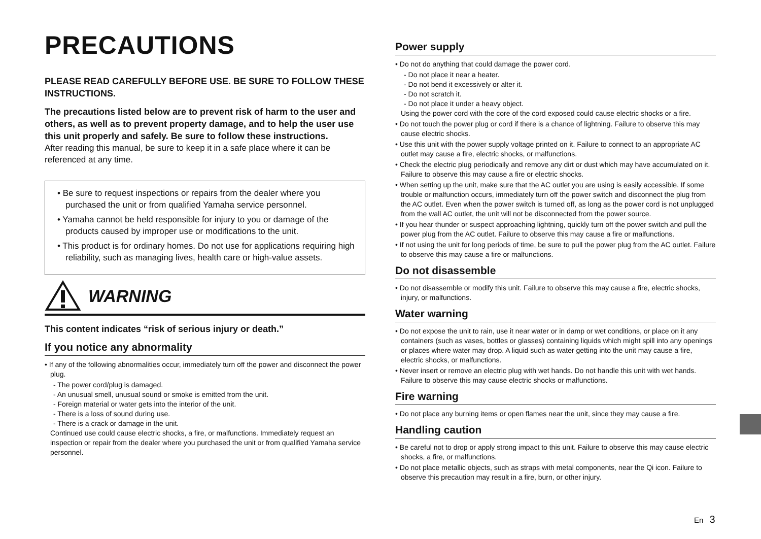PRECAUTIONS
PLEASE READ CAREFULLY BEFORE USE. BE SURE TO FOLLOW THESE INSTRUCTIONS.
The precautions listed below are to prevent risk of harm to the user and others, as well as to prevent property damage, and to help the user use this unit properly and safely. Be sure to follow these instructions.
After reading this manual, be sure to keep it in a safe place where it can be referenced at any time.
• Be sure to request inspections or repairs from the dealer where you purchased the unit or from qualified Yamaha service personnel.
• Yamaha cannot be held responsible for injury to you or damage of the products caused by improper use or modifications to the unit.
• This product is for ordinary homes. Do not use for applications requiring high reliability, such as managing lives, health care or high-value assets.
WARNING
This content indicates “risk of serious injury or death.”
If you notice any abnormality
• If any of the following abnormalities occur, immediately turn off the power and disconnect the power plug.
- The power cord/plug is damaged.
- An unusual smell, unusual sound or smoke is emitted from the unit.
- Foreign material or water gets into the interior of the unit.
- There is a loss of sound during use.
- There is a crack or damage in the unit.
Continued use could cause electric shocks, a fire, or malfunctions. Immediately request an inspection or repair from the dealer where you purchased the unit or from qualified Yamaha service personnel.
Power supply
• Do not do anything that could damage the power cord.
- Do not place it near a heater.
- Do not bend it excessively or alter it.
- Do not scratch it.
- Do not place it under a heavy object.
Using the power cord with the core of the cord exposed could cause electric shocks or a fire.
• Do not touch the power plug or cord if there is a chance of lightning. Failure to observe this may cause electric shocks.
• Use this unit with the power supply voltage printed on it. Failure to connect to an appropriate AC outlet may cause a fire, electric shocks, or malfunctions.
• Check the electric plug periodically and remove any dirt or dust which may have accumulated on it. Failure to observe this may cause a fire or electric shocks.
• When setting up the unit, make sure that the AC outlet you are using is easily accessible. If some trouble or malfunction occurs, immediately turn off the power switch and disconnect the plug from the AC outlet. Even when the power switch is turned off, as long as the power cord is not unplugged from the wall AC outlet, the unit will not be disconnected from the power source.
• If you hear thunder or suspect approaching lightning, quickly turn off the power switch and pull the power plug from the AC outlet. Failure to observe this may cause a fire or malfunctions.
• If not using the unit for long periods of time, be sure to pull the power plug from the AC outlet. Failure to observe this may cause a fire or malfunctions.
Do not disassemble
• Do not disassemble or modify this unit. Failure to observe this may cause a fire, electric shocks, injury, or malfunctions.
Water warning
• Do not expose the unit to rain, use it near water or in damp or wet conditions, or place on it any containers (such as vases, bottles or glasses) containing liquids which might spill into any openings or places where water may drop. A liquid such as water getting into the unit may cause a fire, electric shocks, or malfunctions.
• Never insert or remove an electric plug with wet hands. Do not handle this unit with wet hands. Failure to observe this may cause electric shocks or malfunctions.
Fire warning
• Do not place any burning items or open flames near the unit, since they may cause a fire.
Handling caution
• Be careful not to drop or apply strong impact to this unit. Failure to observe this may cause electric shocks, a fire, or malfunctions.
• Do not place metallic objects, such as straps with metal components, near the Qi icon. Failure to observe this precaution may result in a fire, burn, or other injury.
En 3